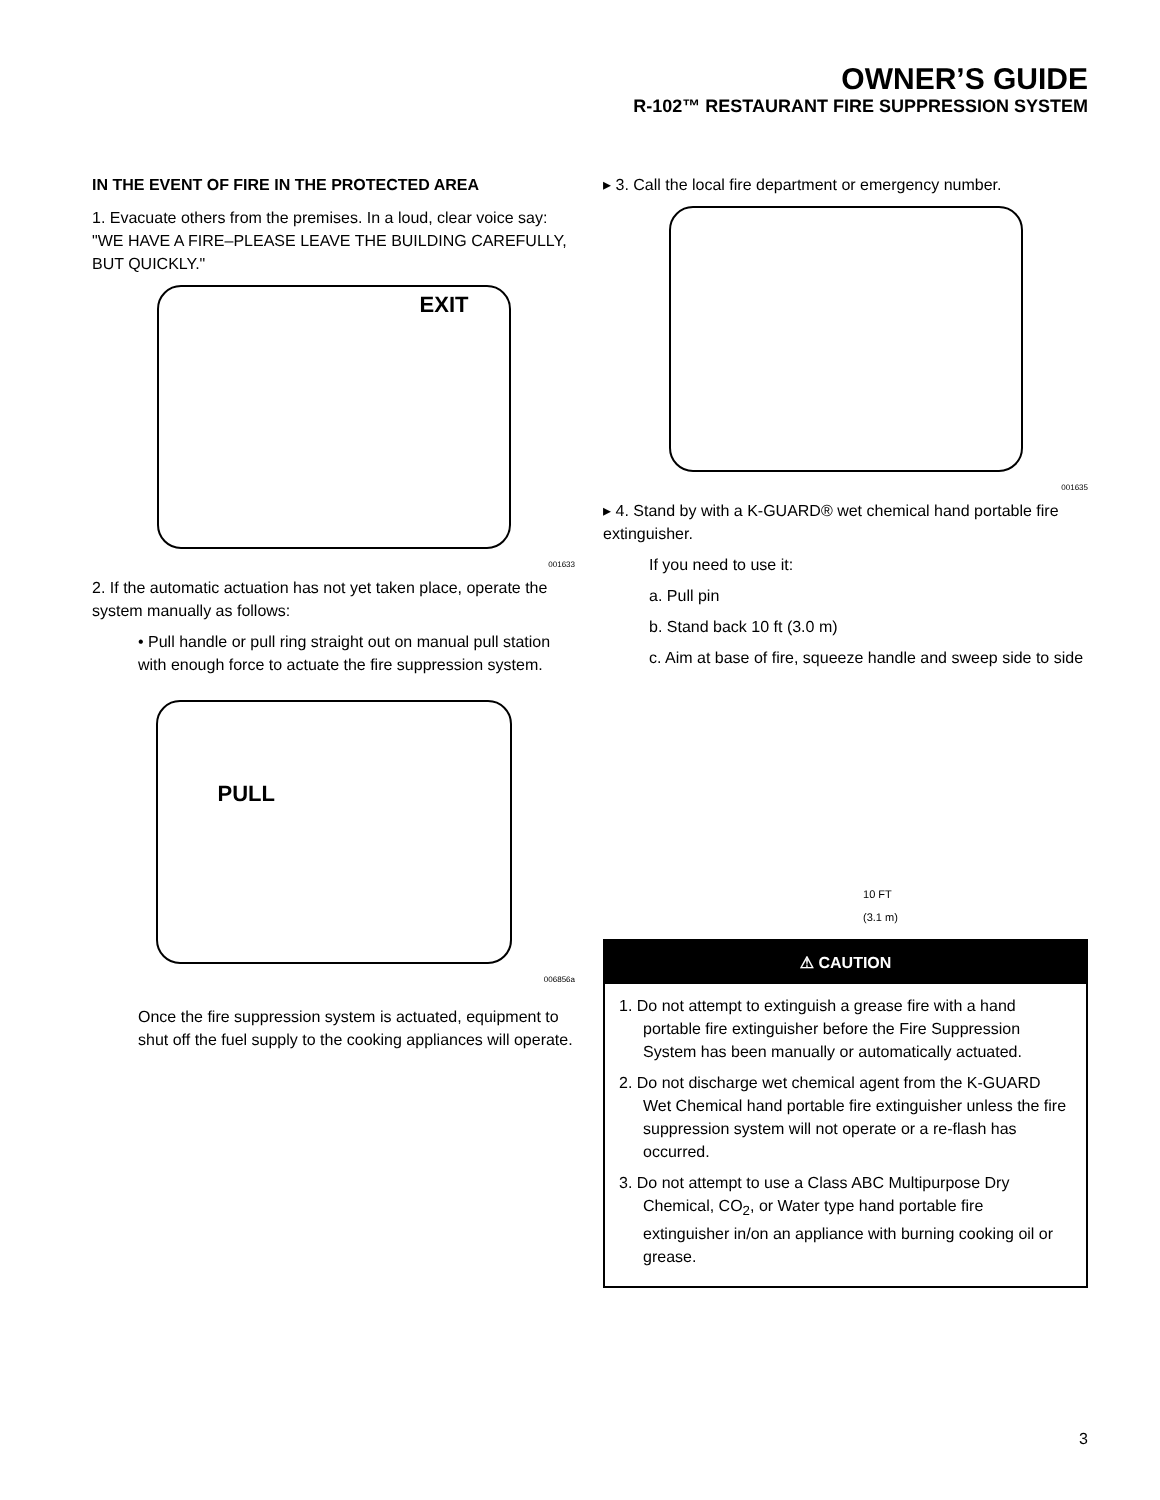OWNER’S GUIDE
R-102™ RESTAURANT FIRE SUPPRESSION SYSTEM
IN THE EVENT OF FIRE IN THE PROTECTED AREA
1. Evacuate others from the premises. In a loud, clear voice say: "WE HAVE A FIRE–PLEASE LEAVE THE BUILDING CAREFULLY, BUT QUICKLY."
EXIT
001633
2. If the automatic actuation has not yet taken place, operate the system manually as follows:
• Pull handle or pull ring straight out on manual pull station with enough force to actuate the fire suppression system.
PULL
006856a
Once the fire suppression system is actuated, equipment to shut off the fuel supply to the cooking appliances will operate.
▸ 3. Call the local fire department or emergency number.
001635
▸ 4. Stand by with a K-GUARD® wet chemical hand portable fire extinguisher.
If you need to use it:
a. Pull pin
b. Stand back 10 ft (3.0 m)
c. Aim at base of fire, squeeze handle and sweep side to side
10 FT
(3.1 m)
⚠ CAUTION
1. Do not attempt to extinguish a grease fire with a hand portable fire extinguisher before the Fire Suppression System has been manually or automatically actuated.
2. Do not discharge wet chemical agent from the K-GUARD Wet Chemical hand portable fire extinguisher unless the fire suppression system will not operate or a re-flash has occurred.
3. Do not attempt to use a Class ABC Multipurpose Dry Chemical, CO<sub>2</sub>, or Water type hand portable fire extinguisher in/on an appliance with burning cooking oil or grease.
3